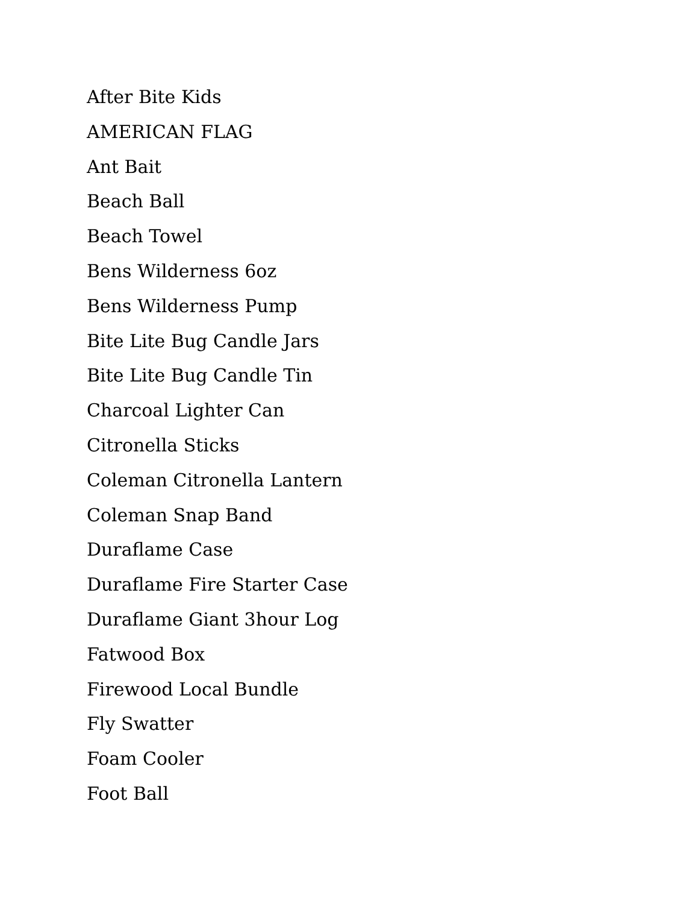After Bite Kids
AMERICAN FLAG
Ant Bait
Beach Ball
Beach Towel
Bens Wilderness 6oz
Bens Wilderness Pump
Bite Lite Bug Candle Jars
Bite Lite Bug Candle Tin
Charcoal Lighter Can
Citronella Sticks
Coleman Citronella Lantern
Coleman Snap Band
Duraflame Case
Duraflame Fire Starter Case
Duraflame Giant 3hour Log
Fatwood Box
Firewood Local Bundle
Fly Swatter
Foam Cooler
Foot Ball